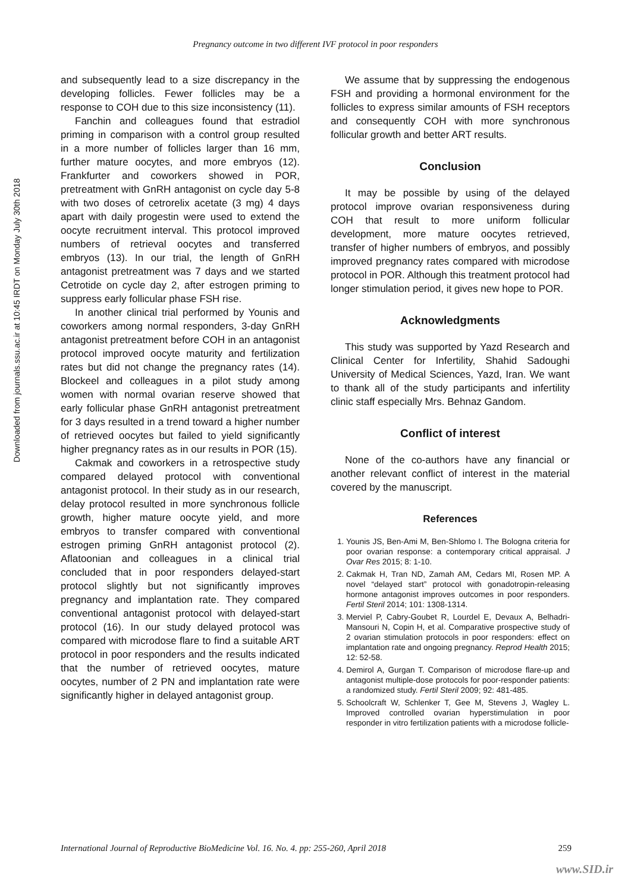Downloaded from journals.ssu.ac.ir at 10:45 IRDT on Monday July 30th 2018
Pregnancy outcome in two different IVF protocol in poor responders
and subsequently lead to a size discrepancy in the developing follicles. Fewer follicles may be a response to COH due to this size inconsistency (11).
Fanchin and colleagues found that estradiol priming in comparison with a control group resulted in a more number of follicles larger than 16 mm, further mature oocytes, and more embryos (12). Frankfurter and coworkers showed in POR, pretreatment with GnRH antagonist on cycle day 5-8 with two doses of cetrorelix acetate (3 mg) 4 days apart with daily progestin were used to extend the oocyte recruitment interval. This protocol improved numbers of retrieval oocytes and transferred embryos (13). In our trial, the length of GnRH antagonist pretreatment was 7 days and we started Cetrotide on cycle day 2, after estrogen priming to suppress early follicular phase FSH rise.
In another clinical trial performed by Younis and coworkers among normal responders, 3-day GnRH antagonist pretreatment before COH in an antagonist protocol improved oocyte maturity and fertilization rates but did not change the pregnancy rates (14). Blockeel and colleagues in a pilot study among women with normal ovarian reserve showed that early follicular phase GnRH antagonist pretreatment for 3 days resulted in a trend toward a higher number of retrieved oocytes but failed to yield significantly higher pregnancy rates as in our results in POR (15).
Cakmak and coworkers in a retrospective study compared delayed protocol with conventional antagonist protocol. In their study as in our research, delay protocol resulted in more synchronous follicle growth, higher mature oocyte yield, and more embryos to transfer compared with conventional estrogen priming GnRH antagonist protocol (2). Aflatoonian and colleagues in a clinical trial concluded that in poor responders delayed-start protocol slightly but not significantly improves pregnancy and implantation rate. They compared conventional antagonist protocol with delayed-start protocol (16). In our study delayed protocol was compared with microdose flare to find a suitable ART protocol in poor responders and the results indicated that the number of retrieved oocytes, mature oocytes, number of 2 PN and implantation rate were significantly higher in delayed antagonist group.
We assume that by suppressing the endogenous FSH and providing a hormonal environment for the follicles to express similar amounts of FSH receptors and consequently COH with more synchronous follicular growth and better ART results.
Conclusion
It may be possible by using of the delayed protocol improve ovarian responsiveness during COH that result to more uniform follicular development, more mature oocytes retrieved, transfer of higher numbers of embryos, and possibly improved pregnancy rates compared with microdose protocol in POR. Although this treatment protocol had longer stimulation period, it gives new hope to POR.
Acknowledgments
This study was supported by Yazd Research and Clinical Center for Infertility, Shahid Sadoughi University of Medical Sciences, Yazd, Iran. We want to thank all of the study participants and infertility clinic staff especially Mrs. Behnaz Gandom.
Conflict of interest
None of the co-authors have any financial or another relevant conflict of interest in the material covered by the manuscript.
References
1. Younis JS, Ben-Ami M, Ben-Shlomo I. The Bologna criteria for poor ovarian response: a contemporary critical appraisal. J Ovar Res 2015; 8: 1-10.
2. Cakmak H, Tran ND, Zamah AM, Cedars MI, Rosen MP. A novel “delayed start” protocol with gonadotropin-releasing hormone antagonist improves outcomes in poor responders. Fertil Steril 2014; 101: 1308-1314.
3. Merviel P, Cabry-Goubet R, Lourdel E, Devaux A, Belhadri-Mansouri N, Copin H, et al. Comparative prospective study of 2 ovarian stimulation protocols in poor responders: effect on implantation rate and ongoing pregnancy. Reprod Health 2015; 12: 52-58.
4. Demirol A, Gurgan T. Comparison of microdose flare-up and antagonist multiple-dose protocols for poor-responder patients: a randomized study. Fertil Steril 2009; 92: 481-485.
5. Schoolcraft W, Schlenker T, Gee M, Stevens J, Wagley L. Improved controlled ovarian hyperstimulation in poor responder in vitro fertilization patients with a microdose follicle-
International Journal of Reproductive BioMedicine Vol. 16. No. 4. pp: 255-260, April 2018 259
www.SID.ir